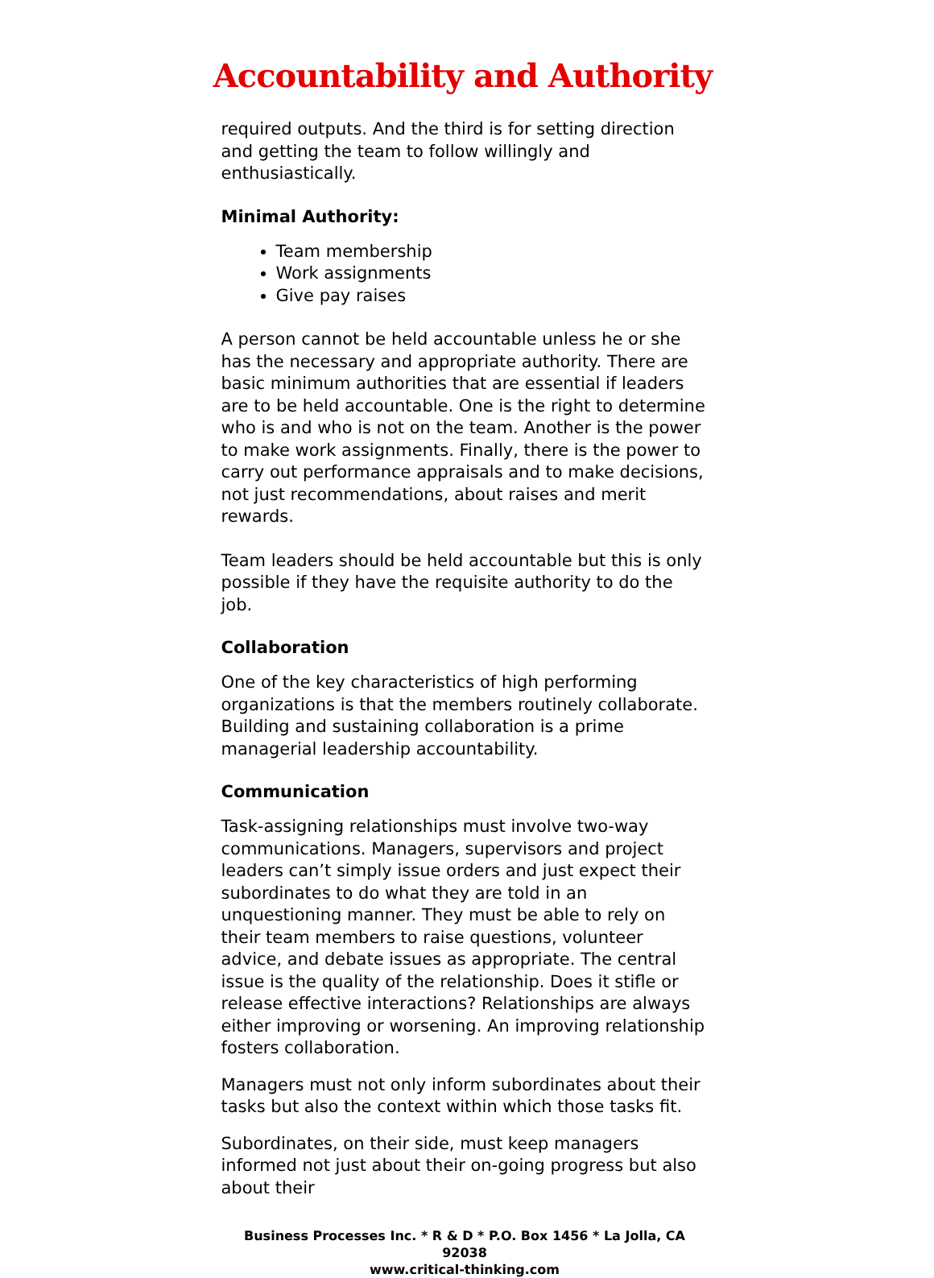Accountability and Authority
required outputs. And the third is for setting direction and getting the team to follow willingly and enthusiastically.
Minimal Authority:
Team membership
Work assignments
Give pay raises
A person cannot be held accountable unless he or she has the necessary and appropriate authority. There are basic minimum authorities that are essential if leaders are to be held accountable. One is the right to determine who is and who is not on the team. Another is the power to make work assignments. Finally, there is the power to carry out performance appraisals and to make decisions, not just recommendations, about raises and merit rewards.
Team leaders should be held accountable but this is only possible if they have the requisite authority to do the job.
Collaboration
One of the key characteristics of high performing organizations is that the members routinely collaborate. Building and sustaining collaboration is a prime managerial leadership accountability.
Communication
Task-assigning relationships must involve two-way communications. Managers, supervisors and project leaders can’t simply issue orders and just expect their subordinates to do what they are told in an unquestioning manner. They must be able to rely on their team members to raise questions, volunteer advice, and debate issues as appropriate. The central issue is the quality of the relationship. Does it stifle or release effective interactions? Relationships are always either improving or worsening. An improving relationship fosters collaboration.
Managers must not only inform subordinates about their tasks but also the context within which those tasks fit.
Subordinates, on their side, must keep managers informed not just about their on-going progress but also about their
Business Processes Inc. * R & D * P.O. Box 1456 * La Jolla, CA 92038
www.critical-thinking.com